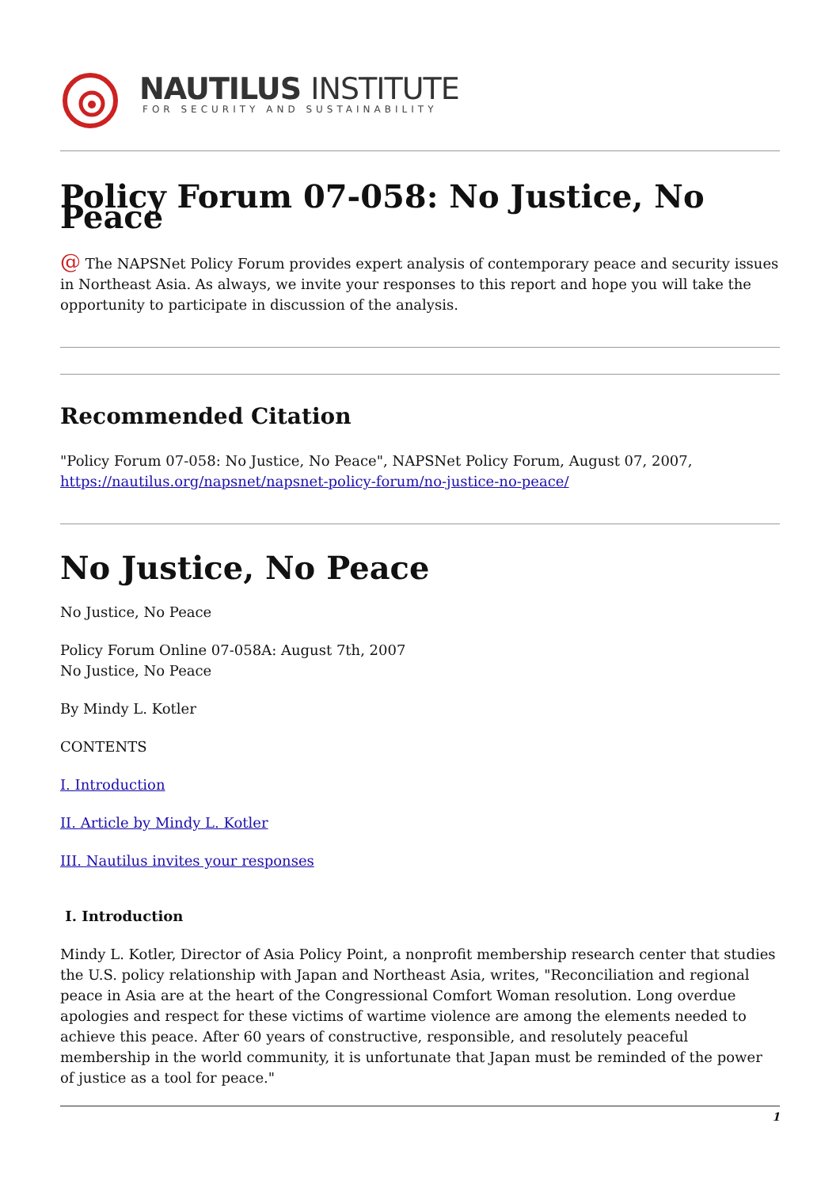NAUTILUS INSTITUTE
FOR SECURITY AND SUSTAINABILITY
Policy Forum 07-058: No Justice, No Peace
@ The NAPSNet Policy Forum provides expert analysis of contemporary peace and security issues in Northeast Asia. As always, we invite your responses to this report and hope you will take the opportunity to participate in discussion of the analysis.
Recommended Citation
"Policy Forum 07-058: No Justice, No Peace", NAPSNet Policy Forum, August 07, 2007, https://nautilus.org/napsnet/napsnet-policy-forum/no-justice-no-peace/
No Justice, No Peace
No Justice, No Peace
Policy Forum Online 07-058A: August 7th, 2007
No Justice, No Peace
By Mindy L. Kotler
CONTENTS
I. Introduction
II. Article by Mindy L. Kotler
III. Nautilus invites your responses
I. Introduction
Mindy L. Kotler, Director of Asia Policy Point, a nonprofit membership research center that studies the U.S. policy relationship with Japan and Northeast Asia, writes, "Reconciliation and regional peace in Asia are at the heart of the Congressional Comfort Woman resolution. Long overdue apologies and respect for these victims of wartime violence are among the elements needed to achieve this peace. After 60 years of constructive, responsible, and resolutely peaceful membership in the world community, it is unfortunate that Japan must be reminded of the power of justice as a tool for peace."
1